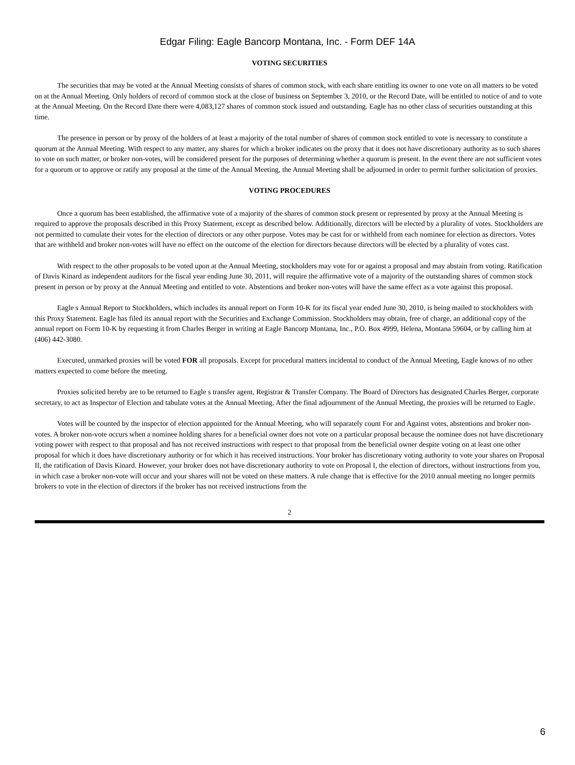Edgar Filing: Eagle Bancorp Montana, Inc. - Form DEF 14A
VOTING SECURITIES
The securities that may be voted at the Annual Meeting consists of shares of common stock, with each share entitling its owner to one vote on all matters to be voted on at the Annual Meeting. Only holders of record of common stock at the close of business on September 3, 2010, or the Record Date, will be entitled to notice of and to vote at the Annual Meeting. On the Record Date there were 4,083,127 shares of common stock issued and outstanding. Eagle has no other class of securities outstanding at this time.
The presence in person or by proxy of the holders of at least a majority of the total number of shares of common stock entitled to vote is necessary to constitute a quorum at the Annual Meeting. With respect to any matter, any shares for which a broker indicates on the proxy that it does not have discretionary authority as to such shares to vote on such matter, or broker non-votes, will be considered present for the purposes of determining whether a quorum is present. In the event there are not sufficient votes for a quorum or to approve or ratify any proposal at the time of the Annual Meeting, the Annual Meeting shall be adjourned in order to permit further solicitation of proxies.
VOTING PROCEDURES
Once a quorum has been established, the affirmative vote of a majority of the shares of common stock present or represented by proxy at the Annual Meeting is required to approve the proposals described in this Proxy Statement, except as described below. Additionally, directors will be elected by a plurality of votes. Stockholders are not permitted to cumulate their votes for the election of directors or any other purpose. Votes may be cast for or withheld from each nominee for election as directors. Votes that are withheld and broker non-votes will have no effect on the outcome of the election for directors because directors will be elected by a plurality of votes cast.
With respect to the other proposals to be voted upon at the Annual Meeting, stockholders may vote for or against a proposal and may abstain from voting. Ratification of Davis Kinard as independent auditors for the fiscal year ending June 30, 2011, will require the affirmative vote of a majority of the outstanding shares of common stock present in person or by proxy at the Annual Meeting and entitled to vote. Abstentions and broker non-votes will have the same effect as a vote against this proposal.
Eagle s Annual Report to Stockholders, which includes its annual report on Form 10-K for its fiscal year ended June 30, 2010, is being mailed to stockholders with this Proxy Statement. Eagle has filed its annual report with the Securities and Exchange Commission. Stockholders may obtain, free of charge, an additional copy of the annual report on Form 10-K by requesting it from Charles Berger in writing at Eagle Bancorp Montana, Inc., P.O. Box 4999, Helena, Montana 59604, or by calling him at (406) 442-3080.
Executed, unmarked proxies will be voted FOR all proposals. Except for procedural matters incidental to conduct of the Annual Meeting, Eagle knows of no other matters expected to come before the meeting.
Proxies solicited hereby are to be returned to Eagle s transfer agent, Registrar & Transfer Company. The Board of Directors has designated Charles Berger, corporate secretary, to act as Inspector of Election and tabulate votes at the Annual Meeting. After the final adjournment of the Annual Meeting, the proxies will be returned to Eagle.
Votes will be counted by the inspector of election appointed for the Annual Meeting, who will separately count For and Against votes, abstentions and broker non-votes. A broker non-vote occurs when a nominee holding shares for a beneficial owner does not vote on a particular proposal because the nominee does not have discretionary voting power with respect to that proposal and has not received instructions with respect to that proposal from the beneficial owner despite voting on at least one other proposal for which it does have discretionary authority or for which it has received instructions. Your broker has discretionary voting authority to vote your shares on Proposal II, the ratification of Davis Kinard. However, your broker does not have discretionary authority to vote on Proposal I, the election of directors, without instructions from you, in which case a broker non-vote will occur and your shares will not be voted on these matters. A rule change that is effective for the 2010 annual meeting no longer permits brokers to vote in the election of directors if the broker has not received instructions from the
2
6